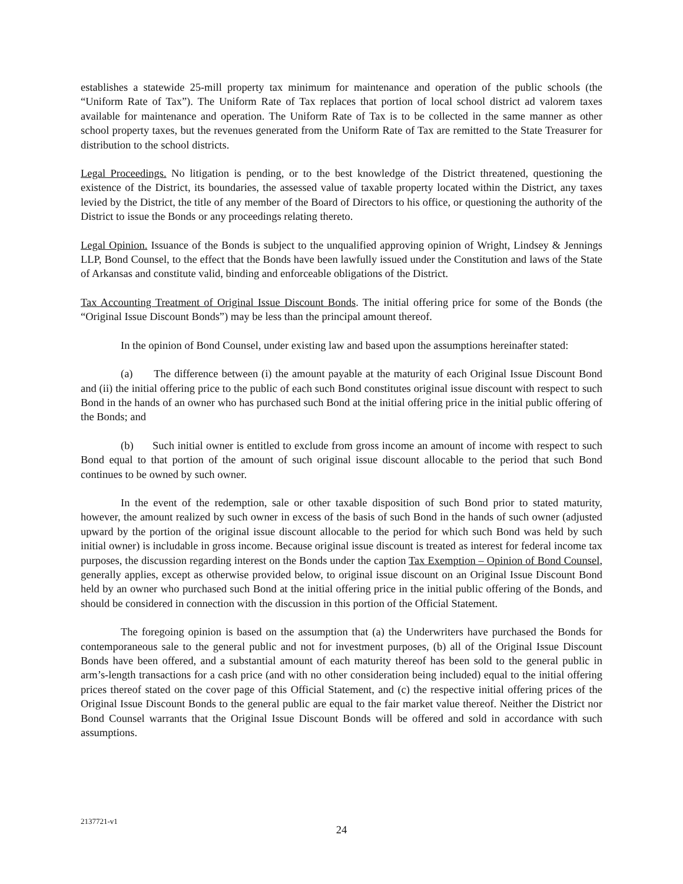establishes a statewide 25-mill property tax minimum for maintenance and operation of the public schools (the “Uniform Rate of Tax”). The Uniform Rate of Tax replaces that portion of local school district ad valorem taxes available for maintenance and operation. The Uniform Rate of Tax is to be collected in the same manner as other school property taxes, but the revenues generated from the Uniform Rate of Tax are remitted to the State Treasurer for distribution to the school districts.
Legal Proceedings. No litigation is pending, or to the best knowledge of the District threatened, questioning the existence of the District, its boundaries, the assessed value of taxable property located within the District, any taxes levied by the District, the title of any member of the Board of Directors to his office, or questioning the authority of the District to issue the Bonds or any proceedings relating thereto.
Legal Opinion. Issuance of the Bonds is subject to the unqualified approving opinion of Wright, Lindsey & Jennings LLP, Bond Counsel, to the effect that the Bonds have been lawfully issued under the Constitution and laws of the State of Arkansas and constitute valid, binding and enforceable obligations of the District.
Tax Accounting Treatment of Original Issue Discount Bonds. The initial offering price for some of the Bonds (the “Original Issue Discount Bonds”) may be less than the principal amount thereof.
In the opinion of Bond Counsel, under existing law and based upon the assumptions hereinafter stated:
(a) The difference between (i) the amount payable at the maturity of each Original Issue Discount Bond and (ii) the initial offering price to the public of each such Bond constitutes original issue discount with respect to such Bond in the hands of an owner who has purchased such Bond at the initial offering price in the initial public offering of the Bonds; and
(b) Such initial owner is entitled to exclude from gross income an amount of income with respect to such Bond equal to that portion of the amount of such original issue discount allocable to the period that such Bond continues to be owned by such owner.
In the event of the redemption, sale or other taxable disposition of such Bond prior to stated maturity, however, the amount realized by such owner in excess of the basis of such Bond in the hands of such owner (adjusted upward by the portion of the original issue discount allocable to the period for which such Bond was held by such initial owner) is includable in gross income. Because original issue discount is treated as interest for federal income tax purposes, the discussion regarding interest on the Bonds under the caption Tax Exemption – Opinion of Bond Counsel, generally applies, except as otherwise provided below, to original issue discount on an Original Issue Discount Bond held by an owner who purchased such Bond at the initial offering price in the initial public offering of the Bonds, and should be considered in connection with the discussion in this portion of the Official Statement.
The foregoing opinion is based on the assumption that (a) the Underwriters have purchased the Bonds for contemporaneous sale to the general public and not for investment purposes, (b) all of the Original Issue Discount Bonds have been offered, and a substantial amount of each maturity thereof has been sold to the general public in arm’s-length transactions for a cash price (and with no other consideration being included) equal to the initial offering prices thereof stated on the cover page of this Official Statement, and (c) the respective initial offering prices of the Original Issue Discount Bonds to the general public are equal to the fair market value thereof. Neither the District nor Bond Counsel warrants that the Original Issue Discount Bonds will be offered and sold in accordance with such assumptions.
2137721-v1
24